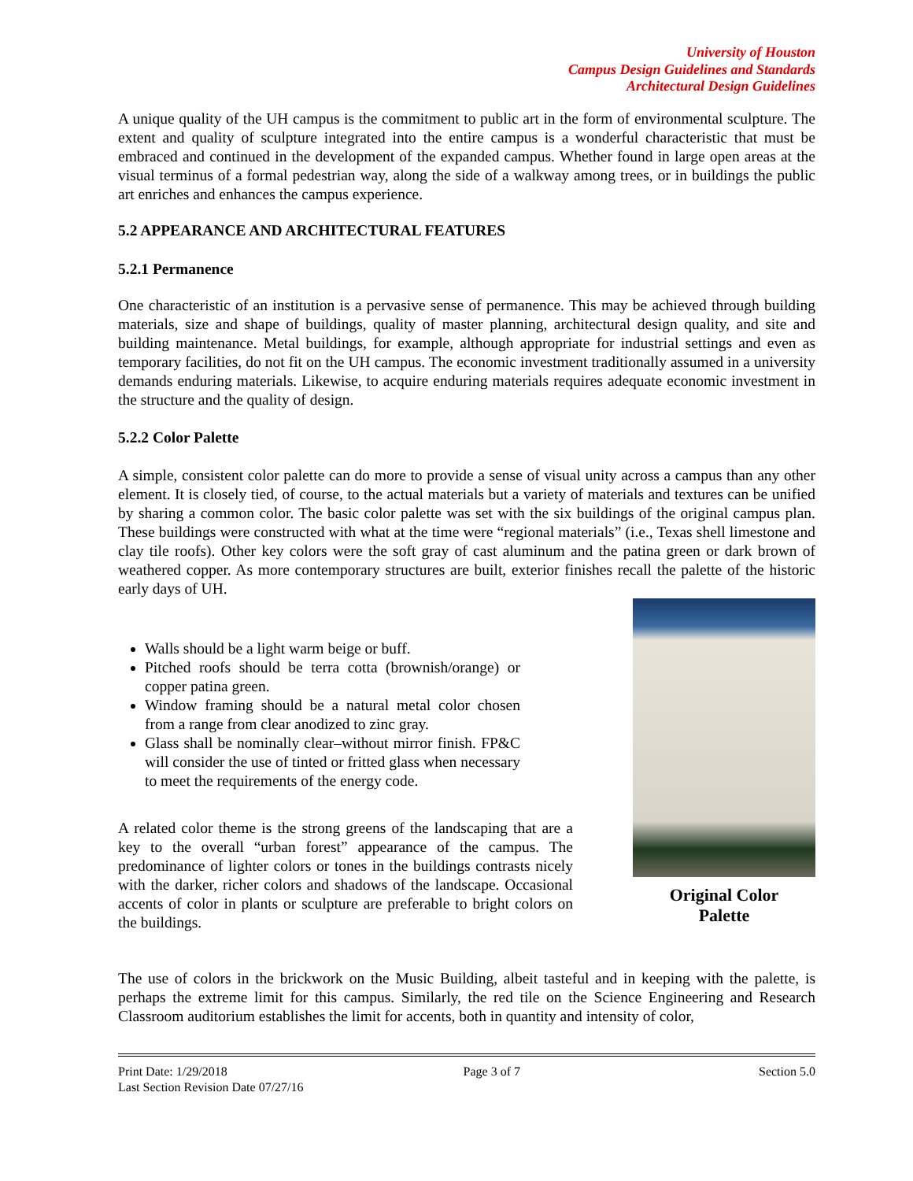University of Houston
Campus Design Guidelines and Standards
Architectural Design Guidelines
A unique quality of the UH campus is the commitment to public art in the form of environmental sculpture. The extent and quality of sculpture integrated into the entire campus is a wonderful characteristic that must be embraced and continued in the development of the expanded campus. Whether found in large open areas at the visual terminus of a formal pedestrian way, along the side of a walkway among trees, or in buildings the public art enriches and enhances the campus experience.
5.2 APPEARANCE AND ARCHITECTURAL FEATURES
5.2.1 Permanence
One characteristic of an institution is a pervasive sense of permanence. This may be achieved through building materials, size and shape of buildings, quality of master planning, architectural design quality, and site and building maintenance. Metal buildings, for example, although appropriate for industrial settings and even as temporary facilities, do not fit on the UH campus. The economic investment traditionally assumed in a university demands enduring materials. Likewise, to acquire enduring materials requires adequate economic investment in the structure and the quality of design.
5.2.2 Color Palette
A simple, consistent color palette can do more to provide a sense of visual unity across a campus than any other element. It is closely tied, of course, to the actual materials but a variety of materials and textures can be unified by sharing a common color. The basic color palette was set with the six buildings of the original campus plan. These buildings were constructed with what at the time were “regional materials” (i.e., Texas shell limestone and clay tile roofs). Other key colors were the soft gray of cast aluminum and the patina green or dark brown of weathered copper. As more contemporary structures are built, exterior finishes recall the palette of the historic early days of UH.
Walls should be a light warm beige or buff.
Pitched roofs should be terra cotta (brownish/orange) or copper patina green.
Window framing should be a natural metal color chosen from a range from clear anodized to zinc gray.
Glass shall be nominally clear–without mirror finish. FP&C will consider the use of tinted or fritted glass when necessary to meet the requirements of the energy code.
A related color theme is the strong greens of the landscaping that are a key to the overall “urban forest” appearance of the campus. The predominance of lighter colors or tones in the buildings contrasts nicely with the darker, richer colors and shadows of the landscape. Occasional accents of color in plants or sculpture are preferable to bright colors on the buildings.
Original Color
Palette
The use of colors in the brickwork on the Music Building, albeit tasteful and in keeping with the palette, is perhaps the extreme limit for this campus. Similarly, the red tile on the Science Engineering and Research Classroom auditorium establishes the limit for accents, both in quantity and intensity of color,
Print Date: 1/29/2018
Last Section Revision Date 07/27/16 Page 3 of 7 Section 5.0